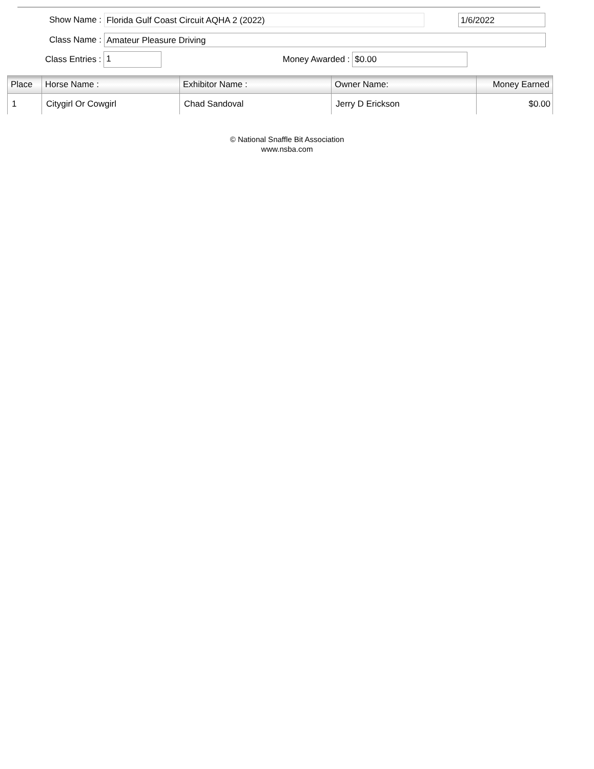Show Name :
Florida Gulf Coast Circuit AQHA 2 (2022) 1/6/2022
Class Name :
Amateur Pleasure Driving
Class Entries :
1
Money Awarded :
$0.00
| Place | Horse Name : | Exhibitor Name : | Owner Name: | Money Earned |
| --- | --- | --- | --- | --- |
| 1 | Citygirl Or Cowgirl | Chad Sandoval | Jerry D Erickson | $0.00 |
© National Snaffle Bit Association
www.nsba.com